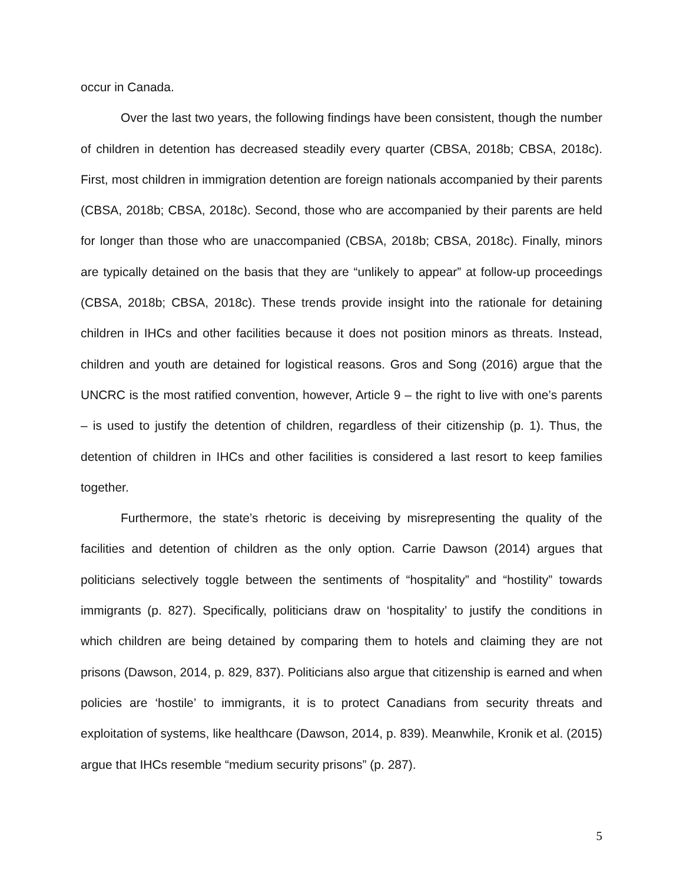occur in Canada.
Over the last two years, the following findings have been consistent, though the number of children in detention has decreased steadily every quarter (CBSA, 2018b; CBSA, 2018c). First, most children in immigration detention are foreign nationals accompanied by their parents (CBSA, 2018b; CBSA, 2018c). Second, those who are accompanied by their parents are held for longer than those who are unaccompanied (CBSA, 2018b; CBSA, 2018c). Finally, minors are typically detained on the basis that they are “unlikely to appear” at follow-up proceedings (CBSA, 2018b; CBSA, 2018c). These trends provide insight into the rationale for detaining children in IHCs and other facilities because it does not position minors as threats. Instead, children and youth are detained for logistical reasons. Gros and Song (2016) argue that the UNCRC is the most ratified convention, however, Article 9 – the right to live with one’s parents – is used to justify the detention of children, regardless of their citizenship (p. 1). Thus, the detention of children in IHCs and other facilities is considered a last resort to keep families together.
Furthermore, the state’s rhetoric is deceiving by misrepresenting the quality of the facilities and detention of children as the only option. Carrie Dawson (2014) argues that politicians selectively toggle between the sentiments of “hospitality” and “hostility” towards immigrants (p. 827). Specifically, politicians draw on ‘hospitality’ to justify the conditions in which children are being detained by comparing them to hotels and claiming they are not prisons (Dawson, 2014, p. 829, 837). Politicians also argue that citizenship is earned and when policies are ‘hostile’ to immigrants, it is to protect Canadians from security threats and exploitation of systems, like healthcare (Dawson, 2014, p. 839). Meanwhile, Kronik et al. (2015) argue that IHCs resemble “medium security prisons” (p. 287).
5